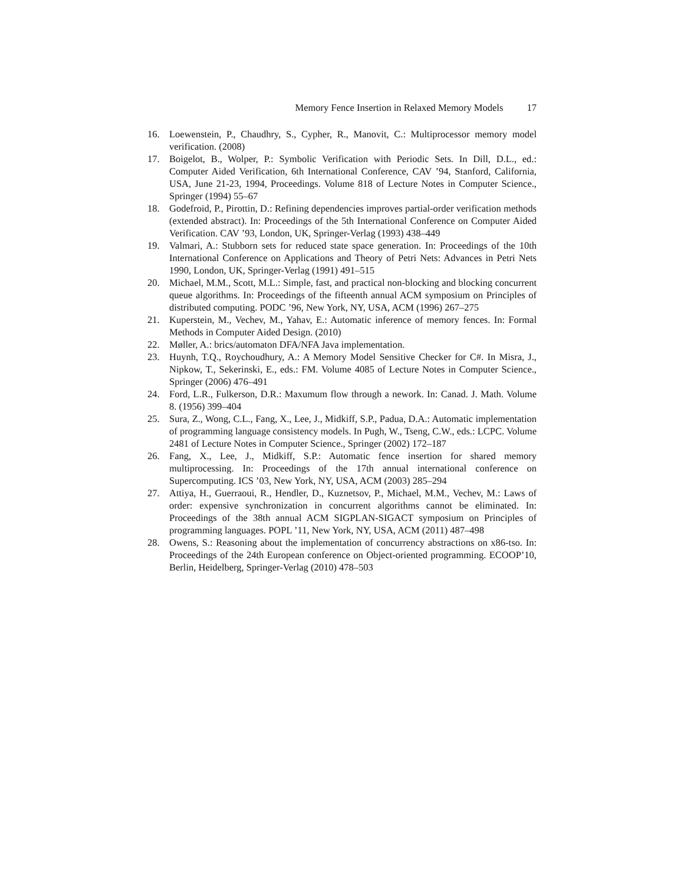Memory Fence Insertion in Relaxed Memory Models 17
16. Loewenstein, P., Chaudhry, S., Cypher, R., Manovit, C.: Multiprocessor memory model verification. (2008)
17. Boigelot, B., Wolper, P.: Symbolic Verification with Periodic Sets. In Dill, D.L., ed.: Computer Aided Verification, 6th International Conference, CAV ’94, Stanford, California, USA, June 21-23, 1994, Proceedings. Volume 818 of Lecture Notes in Computer Science., Springer (1994) 55–67
18. Godefroid, P., Pirottin, D.: Refining dependencies improves partial-order verification methods (extended abstract). In: Proceedings of the 5th International Conference on Computer Aided Verification. CAV ’93, London, UK, Springer-Verlag (1993) 438–449
19. Valmari, A.: Stubborn sets for reduced state space generation. In: Proceedings of the 10th International Conference on Applications and Theory of Petri Nets: Advances in Petri Nets 1990, London, UK, Springer-Verlag (1991) 491–515
20. Michael, M.M., Scott, M.L.: Simple, fast, and practical non-blocking and blocking concurrent queue algorithms. In: Proceedings of the fifteenth annual ACM symposium on Principles of distributed computing. PODC ’96, New York, NY, USA, ACM (1996) 267–275
21. Kuperstein, M., Vechev, M., Yahav, E.: Automatic inference of memory fences. In: Formal Methods in Computer Aided Design. (2010)
22. Møller, A.: brics/automaton DFA/NFA Java implementation.
23. Huynh, T.Q., Roychoudhury, A.: A Memory Model Sensitive Checker for C#. In Misra, J., Nipkow, T., Sekerinski, E., eds.: FM. Volume 4085 of Lecture Notes in Computer Science., Springer (2006) 476–491
24. Ford, L.R., Fulkerson, D.R.: Maxumum flow through a nework. In: Canad. J. Math. Volume 8. (1956) 399–404
25. Sura, Z., Wong, C.L., Fang, X., Lee, J., Midkiff, S.P., Padua, D.A.: Automatic implementation of programming language consistency models. In Pugh, W., Tseng, C.W., eds.: LCPC. Volume 2481 of Lecture Notes in Computer Science., Springer (2002) 172–187
26. Fang, X., Lee, J., Midkiff, S.P.: Automatic fence insertion for shared memory multiprocessing. In: Proceedings of the 17th annual international conference on Supercomputing. ICS ’03, New York, NY, USA, ACM (2003) 285–294
27. Attiya, H., Guerraoui, R., Hendler, D., Kuznetsov, P., Michael, M.M., Vechev, M.: Laws of order: expensive synchronization in concurrent algorithms cannot be eliminated. In: Proceedings of the 38th annual ACM SIGPLAN-SIGACT symposium on Principles of programming languages. POPL ’11, New York, NY, USA, ACM (2011) 487–498
28. Owens, S.: Reasoning about the implementation of concurrency abstractions on x86-tso. In: Proceedings of the 24th European conference on Object-oriented programming. ECOOP’10, Berlin, Heidelberg, Springer-Verlag (2010) 478–503